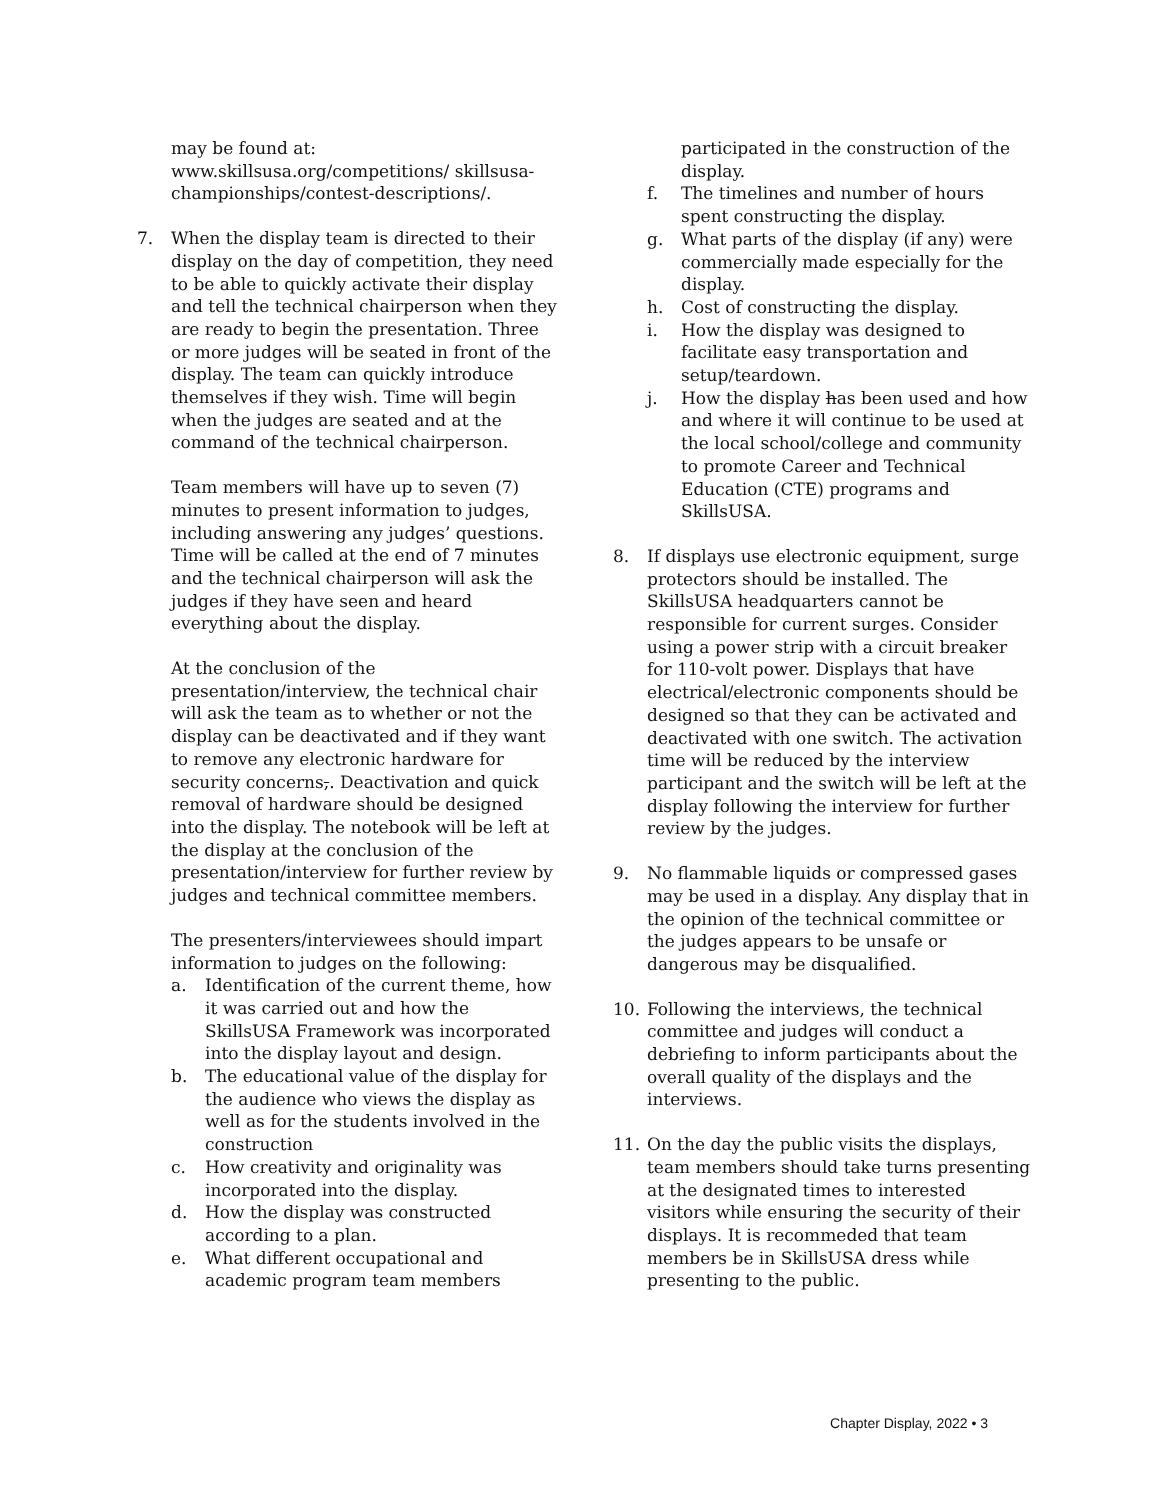may be found at:
www.skillsusa.org/competitions/ skillsusa-championships/contest-descriptions/.
7. When the display team is directed to their display on the day of competition, they need to be able to quickly activate their display and tell the technical chairperson when they are ready to begin the presentation. Three or more judges will be seated in front of the display. The team can quickly introduce themselves if they wish. Time will begin when the judges are seated and at the command of the technical chairperson.
Team members will have up to seven (7) minutes to present information to judges, including answering any judges’ questions. Time will be called at the end of 7 minutes and the technical chairperson will ask the judges if they have seen and heard everything about the display.
At the conclusion of the presentation/interview, the technical chair will ask the team as to whether or not the display can be deactivated and if they want to remove any electronic hardware for security concerns,. Deactivation and quick removal of hardware should be designed into the display. The notebook will be left at the display at the conclusion of the presentation/interview for further review by judges and technical committee members.
The presenters/interviewees should impart information to judges on the following:
a. Identification of the current theme, how it was carried out and how the SkillsUSA Framework was incorporated into the display layout and design.
b. The educational value of the display for the audience who views the display as well as for the students involved in the construction
c. How creativity and originality was incorporated into the display.
d. How the display was constructed according to a plan.
e. What different occupational and academic program team members
participated in the construction of the display.
f. The timelines and number of hours spent constructing the display.
g. What parts of the display (if any) were commercially made especially for the display.
h. Cost of constructing the display.
i. How the display was designed to facilitate easy transportation and setup/teardown.
j. How the display has been used and how and where it will continue to be used at the local school/college and community to promote Career and Technical Education (CTE) programs and SkillsUSA.
8. If displays use electronic equipment, surge protectors should be installed. The SkillsUSA headquarters cannot be responsible for current surges. Consider using a power strip with a circuit breaker for 110-volt power. Displays that have electrical/electronic components should be designed so that they can be activated and deactivated with one switch. The activation time will be reduced by the interview participant and the switch will be left at the display following the interview for further review by the judges.
9. No flammable liquids or compressed gases may be used in a display. Any display that in the opinion of the technical committee or the judges appears to be unsafe or dangerous may be disqualified.
10. Following the interviews, the technical committee and judges will conduct a debriefing to inform participants about the overall quality of the displays and the interviews.
11. On the day the public visits the displays, team members should take turns presenting at the designated times to interested visitors while ensuring the security of their displays. It is recommeded that team members be in SkillsUSA dress while presenting to the public.
Chapter Display, 2022 • 3